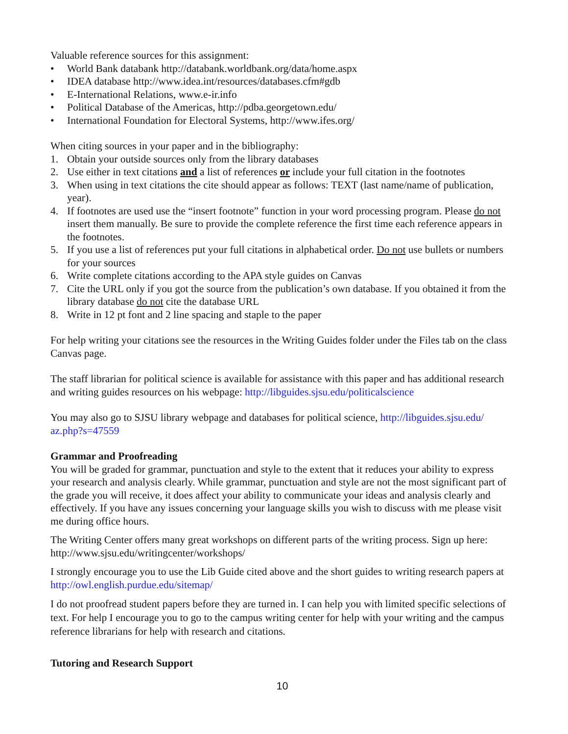Valuable reference sources for this assignment:
• World Bank databank http://databank.worldbank.org/data/home.aspx
• IDEA database http://www.idea.int/resources/databases.cfm#gdb
• E-International Relations, www.e-ir.info
• Political Database of the Americas, http://pdba.georgetown.edu/
• International Foundation for Electoral Systems, http://www.ifes.org/
When citing sources in your paper and in the bibliography:
1. Obtain your outside sources only from the library databases
2. Use either in text citations and a list of references or include your full citation in the footnotes
3. When using in text citations the cite should appear as follows: TEXT (last name/name of publication, year).
4. If footnotes are used use the “insert footnote” function in your word processing program. Please do not insert them manually. Be sure to provide the complete reference the first time each reference appears in the footnotes.
5. If you use a list of references put your full citations in alphabetical order. Do not use bullets or numbers for your sources
6. Write complete citations according to the APA style guides on Canvas
7. Cite the URL only if you got the source from the publication’s own database. If you obtained it from the library database do not cite the database URL
8. Write in 12 pt font and 2 line spacing and staple to the paper
For help writing your citations see the resources in the Writing Guides folder under the Files tab on the class Canvas page.
The staff librarian for political science is available for assistance with this paper and has additional research and writing guides resources on his webpage: http://libguides.sjsu.edu/politicalscience
You may also go to SJSU library webpage and databases for political science, http://libguides.sjsu.edu/ az.php?s=47559
Grammar and Proofreading
You will be graded for grammar, punctuation and style to the extent that it reduces your ability to express your research and analysis clearly. While grammar, punctuation and style are not the most significant part of the grade you will receive, it does affect your ability to communicate your ideas and analysis clearly and effectively. If you have any issues concerning your language skills you wish to discuss with me please visit me during office hours.
The Writing Center offers many great workshops on different parts of the writing process. Sign up here: http://www.sjsu.edu/writingcenter/workshops/
I strongly encourage you to use the Lib Guide cited above and the short guides to writing research papers at http://owl.english.purdue.edu/sitemap/
I do not proofread student papers before they are turned in. I can help you with limited specific selections of text. For help I encourage you to go to the campus writing center for help with your writing and the campus reference librarians for help with research and citations.
Tutoring and Research Support
10